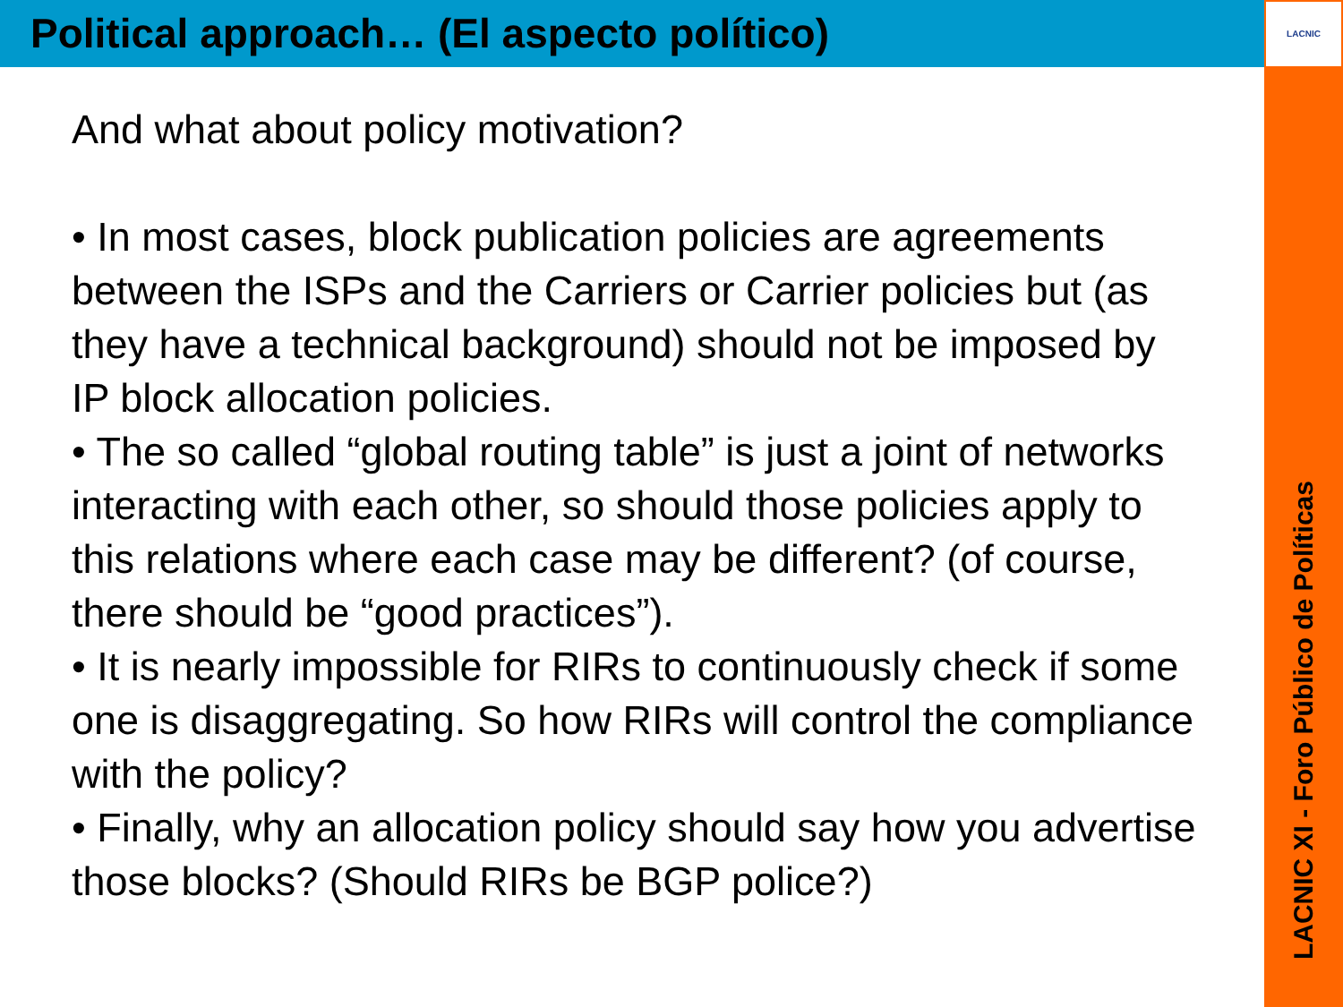LACNIC
Political approach… (El aspecto político)
And what about policy motivation?
• In most cases, block publication policies are agreements between the ISPs and the Carriers or Carrier policies but (as they have a technical background) should not be imposed by IP block allocation policies.
• The so called “global routing table” is just a joint of networks interacting with each other, so should those policies apply to this relations where each case may be different? (of course, there should be “good practices”).
• It is nearly impossible for RIRs to continuously check if some one is disaggregating. So how RIRs will control the compliance with the policy?
• Finally, why an allocation policy should say how you advertise those blocks? (Should RIRs be BGP police?)
LACNIC XI - Foro Público de Políticas